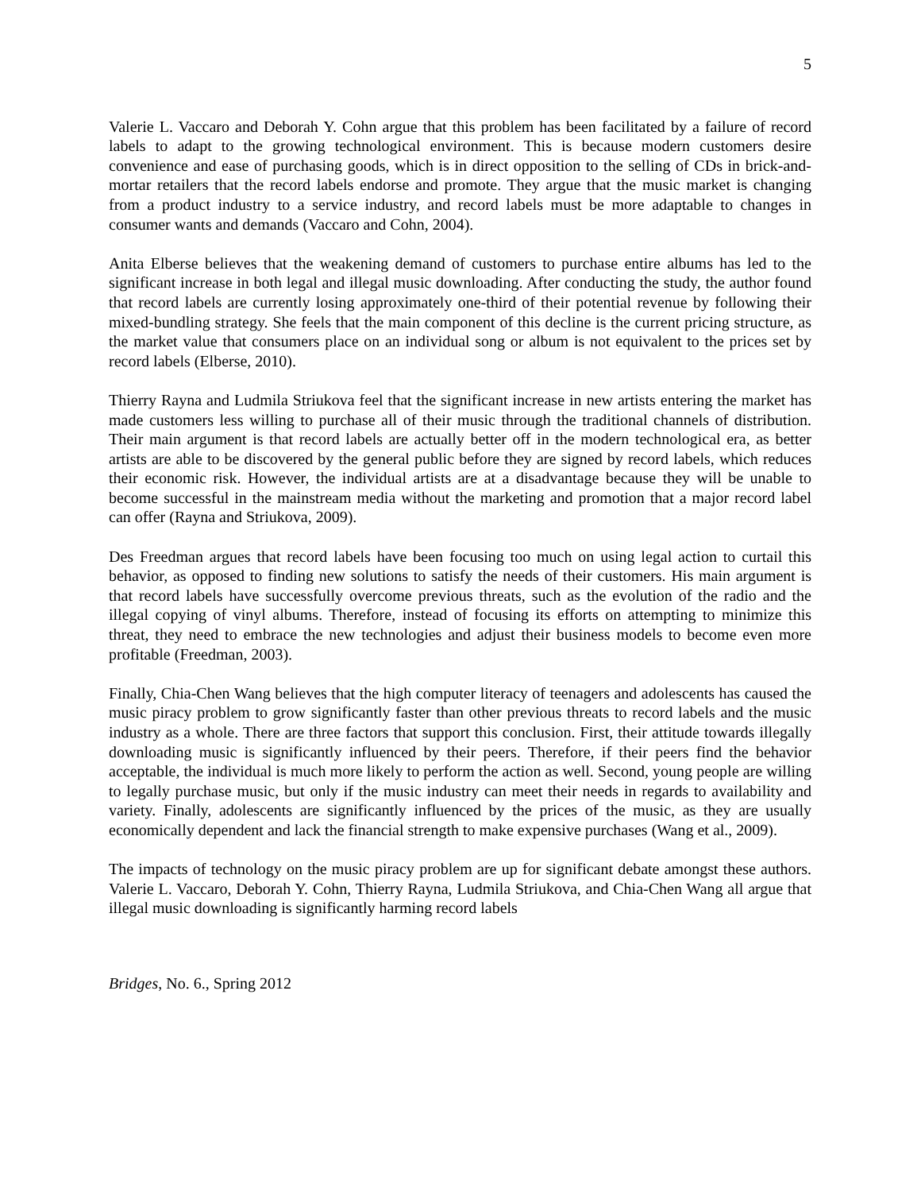5
Valerie L. Vaccaro and Deborah Y. Cohn argue that this problem has been facilitated by a failure of record labels to adapt to the growing technological environment. This is because modern customers desire convenience and ease of purchasing goods, which is in direct opposition to the selling of CDs in brick-and-mortar retailers that the record labels endorse and promote. They argue that the music market is changing from a product industry to a service industry, and record labels must be more adaptable to changes in consumer wants and demands (Vaccaro and Cohn, 2004).
Anita Elberse believes that the weakening demand of customers to purchase entire albums has led to the significant increase in both legal and illegal music downloading. After conducting the study, the author found that record labels are currently losing approximately one-third of their potential revenue by following their mixed-bundling strategy. She feels that the main component of this decline is the current pricing structure, as the market value that consumers place on an individual song or album is not equivalent to the prices set by record labels (Elberse, 2010).
Thierry Rayna and Ludmila Striukova feel that the significant increase in new artists entering the market has made customers less willing to purchase all of their music through the traditional channels of distribution. Their main argument is that record labels are actually better off in the modern technological era, as better artists are able to be discovered by the general public before they are signed by record labels, which reduces their economic risk. However, the individual artists are at a disadvantage because they will be unable to become successful in the mainstream media without the marketing and promotion that a major record label can offer (Rayna and Striukova, 2009).
Des Freedman argues that record labels have been focusing too much on using legal action to curtail this behavior, as opposed to finding new solutions to satisfy the needs of their customers. His main argument is that record labels have successfully overcome previous threats, such as the evolution of the radio and the illegal copying of vinyl albums. Therefore, instead of focusing its efforts on attempting to minimize this threat, they need to embrace the new technologies and adjust their business models to become even more profitable (Freedman, 2003).
Finally, Chia-Chen Wang believes that the high computer literacy of teenagers and adolescents has caused the music piracy problem to grow significantly faster than other previous threats to record labels and the music industry as a whole. There are three factors that support this conclusion. First, their attitude towards illegally downloading music is significantly influenced by their peers. Therefore, if their peers find the behavior acceptable, the individual is much more likely to perform the action as well. Second, young people are willing to legally purchase music, but only if the music industry can meet their needs in regards to availability and variety. Finally, adolescents are significantly influenced by the prices of the music, as they are usually economically dependent and lack the financial strength to make expensive purchases (Wang et al., 2009).
The impacts of technology on the music piracy problem are up for significant debate amongst these authors. Valerie L. Vaccaro, Deborah Y. Cohn, Thierry Rayna, Ludmila Striukova, and Chia-Chen Wang all argue that illegal music downloading is significantly harming record labels
Bridges, No. 6., Spring 2012